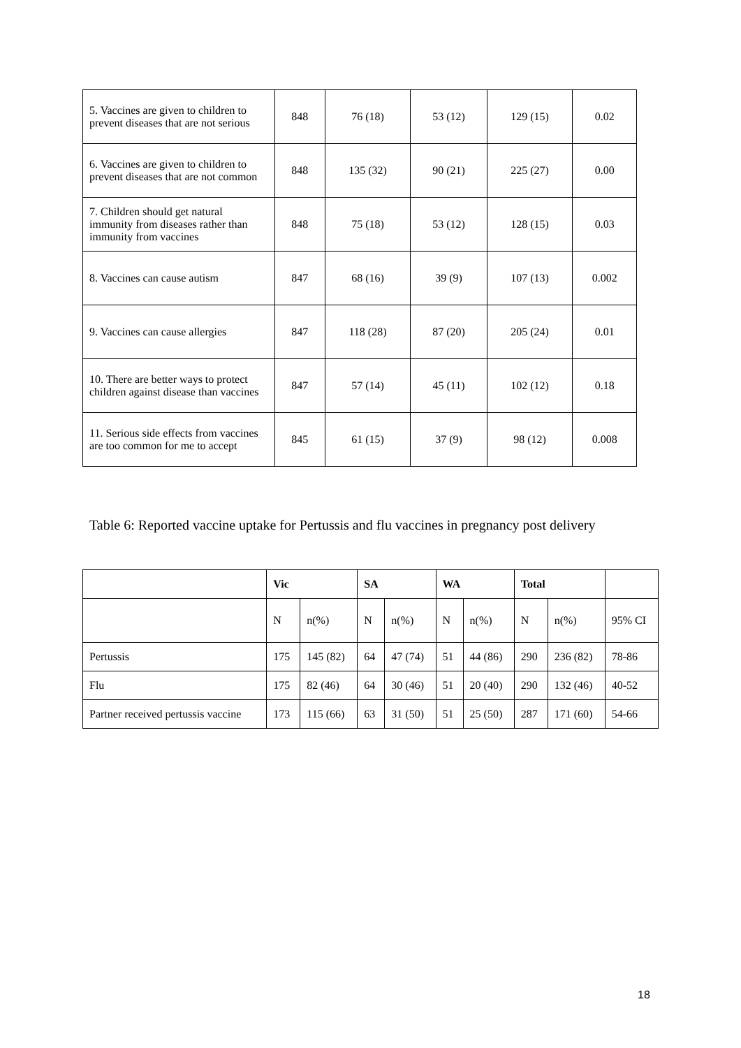| 5. Vaccines are given to children to prevent diseases that are not serious | 848 | 76 (18) | 53 (12) | 129 (15) | 0.02 |
| 6. Vaccines are given to children to prevent diseases that are not common | 848 | 135 (32) | 90 (21) | 225 (27) | 0.00 |
| 7. Children should get natural immunity from diseases rather than immunity from vaccines | 848 | 75 (18) | 53 (12) | 128 (15) | 0.03 |
| 8. Vaccines can cause autism | 847 | 68 (16) | 39 (9) | 107 (13) | 0.002 |
| 9. Vaccines can cause allergies | 847 | 118 (28) | 87 (20) | 205 (24) | 0.01 |
| 10. There are better ways to protect children against disease than vaccines | 847 | 57 (14) | 45 (11) | 102 (12) | 0.18 |
| 11. Serious side effects from vaccines are too common for me to accept | 845 | 61 (15) | 37 (9) | 98 (12) | 0.008 |
Table 6: Reported vaccine uptake for Pertussis and flu vaccines in pregnancy post delivery
| | Vic | | SA | | WA | | Total | | |
| --- | --- | --- | --- | --- | --- | --- | --- | --- | --- |
| | N | n(%) | N | n(%) | N | n(%) | N | n(%) | 95% CI |
| Pertussis | 175 | 145 (82) | 64 | 47 (74) | 51 | 44 (86) | 290 | 236 (82) | 78-86 |
| Flu | 175 | 82 (46) | 64 | 30 (46) | 51 | 20 (40) | 290 | 132 (46) | 40-52 |
| Partner received pertussis vaccine | 173 | 115 (66) | 63 | 31 (50) | 51 | 25 (50) | 287 | 171 (60) | 54-66 |
18